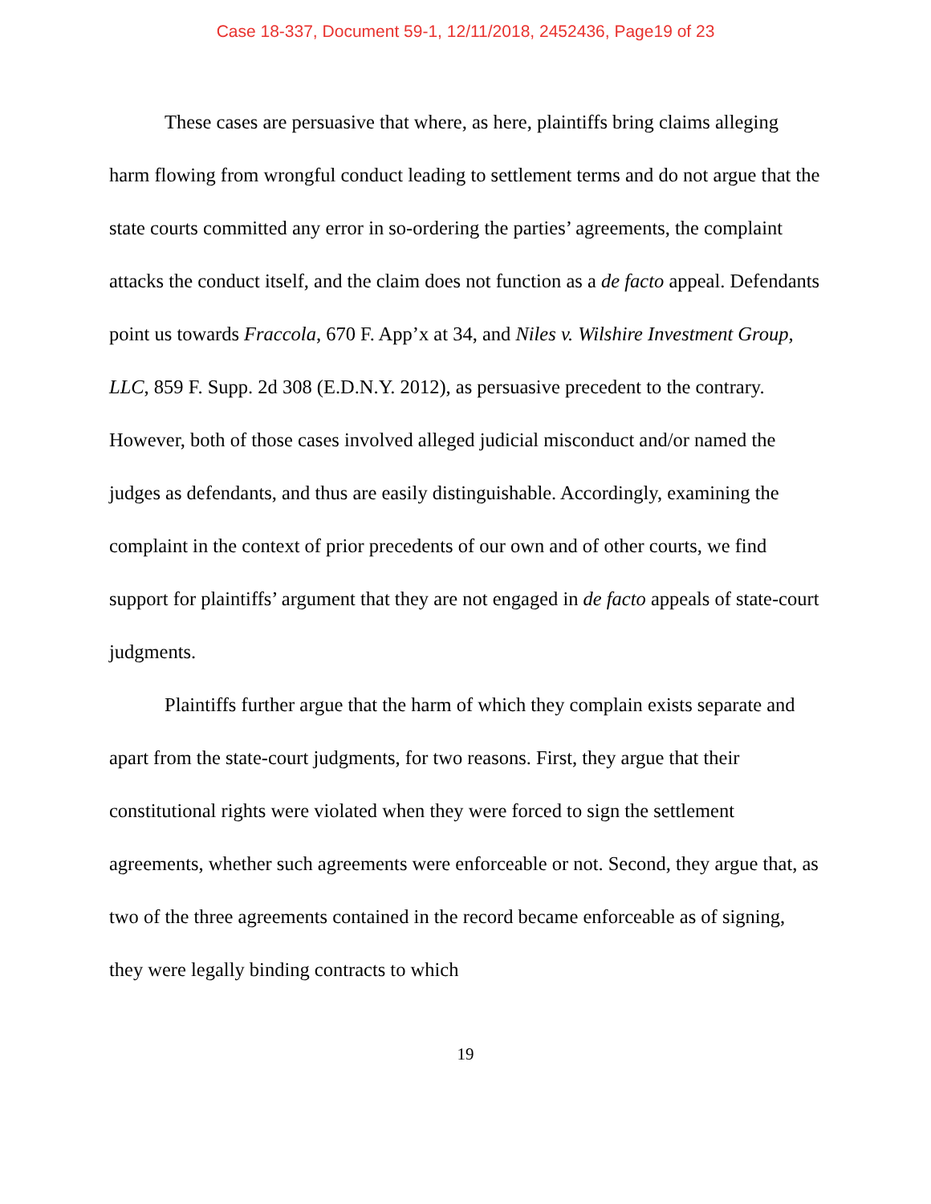Case 18-337, Document 59-1, 12/11/2018, 2452436, Page19 of 23
These cases are persuasive that where, as here, plaintiffs bring claims alleging harm flowing from wrongful conduct leading to settlement terms and do not argue that the state courts committed any error in so-ordering the parties’ agreements, the complaint attacks the conduct itself, and the claim does not function as a de facto appeal. Defendants point us towards Fraccola, 670 F. App’x at 34, and Niles v. Wilshire Investment Group, LLC, 859 F. Supp. 2d 308 (E.D.N.Y. 2012), as persuasive precedent to the contrary. However, both of those cases involved alleged judicial misconduct and/or named the judges as defendants, and thus are easily distinguishable. Accordingly, examining the complaint in the context of prior precedents of our own and of other courts, we find support for plaintiffs’ argument that they are not engaged in de facto appeals of state-court judgments.
Plaintiffs further argue that the harm of which they complain exists separate and apart from the state-court judgments, for two reasons. First, they argue that their constitutional rights were violated when they were forced to sign the settlement agreements, whether such agreements were enforceable or not. Second, they argue that, as two of the three agreements contained in the record became enforceable as of signing, they were legally binding contracts to which
19